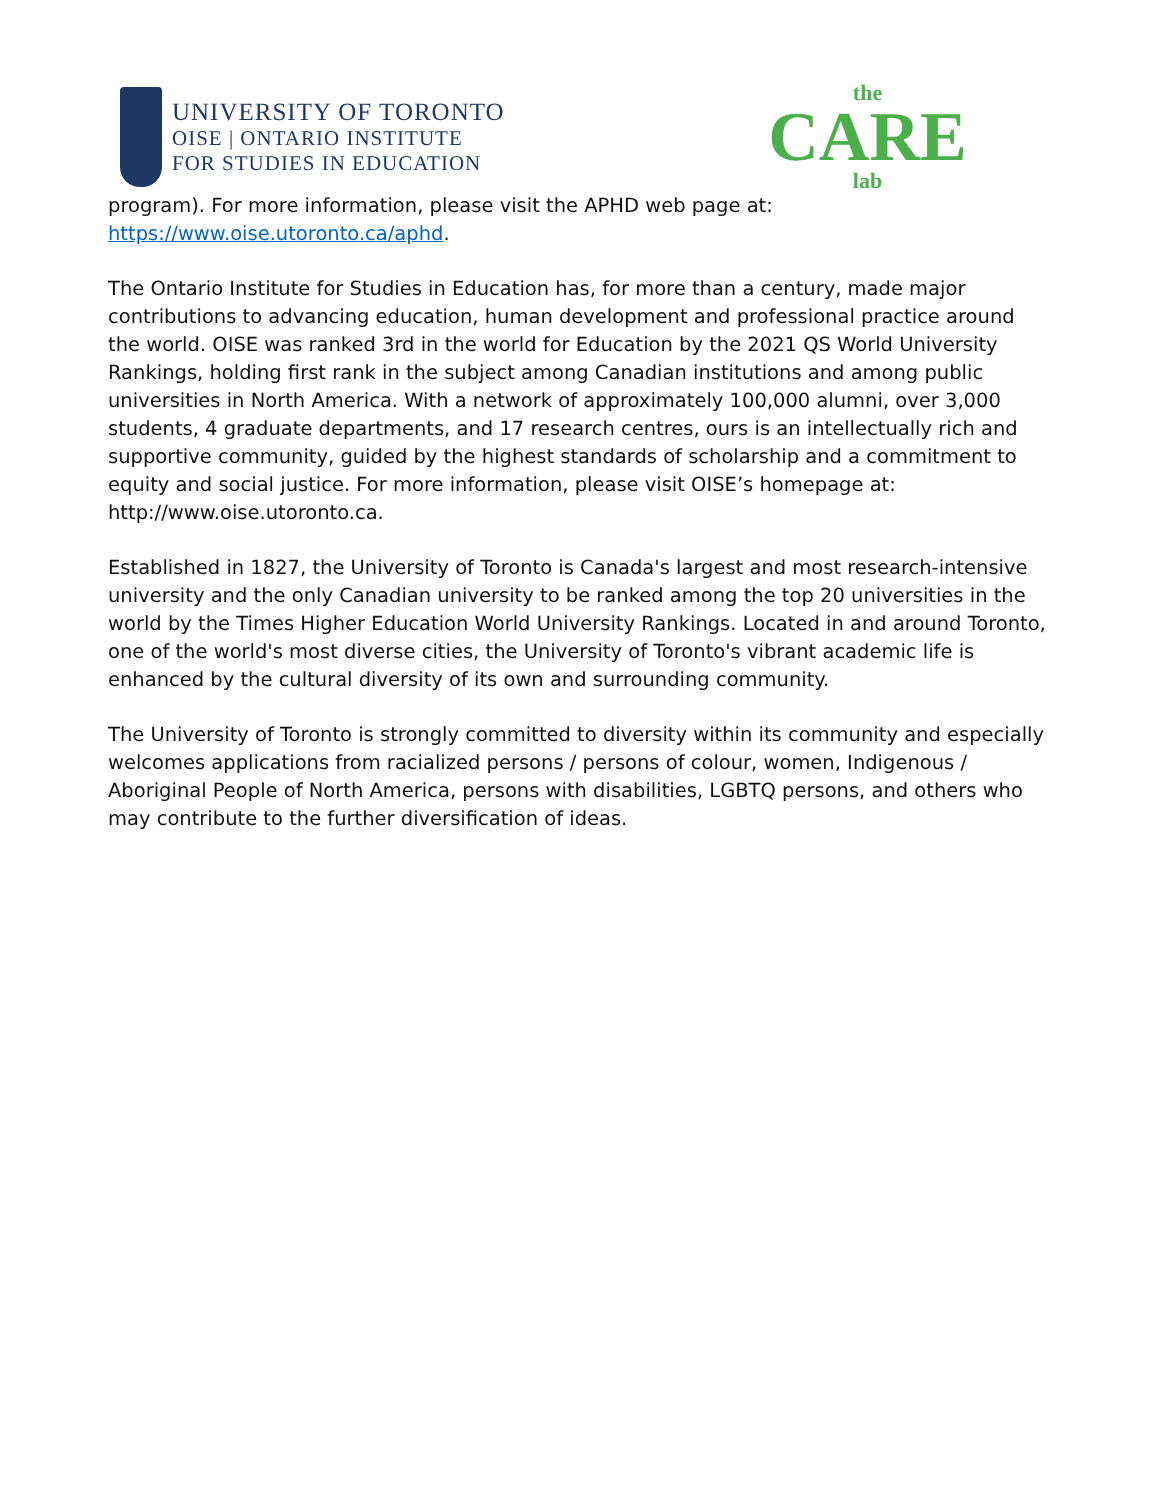UNIVERSITY OF TORONTO
OISE | ONTARIO INSTITUTE
FOR STUDIES IN EDUCATION
the
CARE
lab
program). For more information, please visit the APHD web page at: https://www.oise.utoronto.ca/aphd.
The Ontario Institute for Studies in Education has, for more than a century, made major contributions to advancing education, human development and professional practice around the world. OISE was ranked 3rd in the world for Education by the 2021 QS World University Rankings, holding first rank in the subject among Canadian institutions and among public universities in North America. With a network of approximately 100,000 alumni, over 3,000 students, 4 graduate departments, and 17 research centres, ours is an intellectually rich and supportive community, guided by the highest standards of scholarship and a commitment to equity and social justice. For more information, please visit OISE’s homepage at: http://www.oise.utoronto.ca.
Established in 1827, the University of Toronto is Canada's largest and most research-intensive university and the only Canadian university to be ranked among the top 20 universities in the world by the Times Higher Education World University Rankings. Located in and around Toronto, one of the world's most diverse cities, the University of Toronto's vibrant academic life is enhanced by the cultural diversity of its own and surrounding community.
The University of Toronto is strongly committed to diversity within its community and especially welcomes applications from racialized persons / persons of colour, women, Indigenous / Aboriginal People of North America, persons with disabilities, LGBTQ persons, and others who may contribute to the further diversification of ideas.